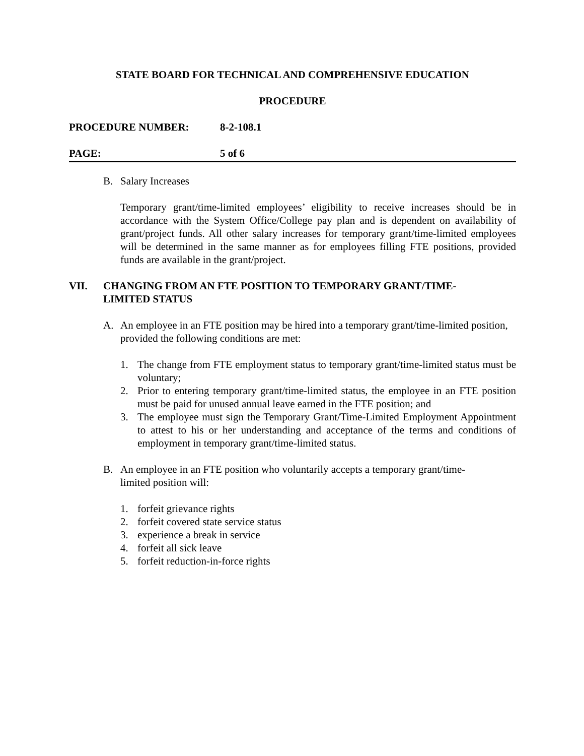STATE BOARD FOR TECHNICAL AND COMPREHENSIVE EDUCATION
PROCEDURE
PROCEDURE NUMBER: 8-2-108.1
PAGE: 5 of 6
B. Salary Increases
Temporary grant/time-limited employees’ eligibility to receive increases should be in accordance with the System Office/College pay plan and is dependent on availability of grant/project funds. All other salary increases for temporary grant/time-limited employees will be determined in the same manner as for employees filling FTE positions, provided funds are available in the grant/project.
VII. CHANGING FROM AN FTE POSITION TO TEMPORARY GRANT/TIME-
LIMITED STATUS
A. An employee in an FTE position may be hired into a temporary grant/time-limited position, provided the following conditions are met:
1. The change from FTE employment status to temporary grant/time-limited status must be voluntary;
2. Prior to entering temporary grant/time-limited status, the employee in an FTE position must be paid for unused annual leave earned in the FTE position; and
3. The employee must sign the Temporary Grant/Time-Limited Employment Appointment to attest to his or her understanding and acceptance of the terms and conditions of employment in temporary grant/time-limited status.
B. An employee in an FTE position who voluntarily accepts a temporary grant/time-
limited position will:
1. forfeit grievance rights
2. forfeit covered state service status
3. experience a break in service
4. forfeit all sick leave
5. forfeit reduction-in-force rights